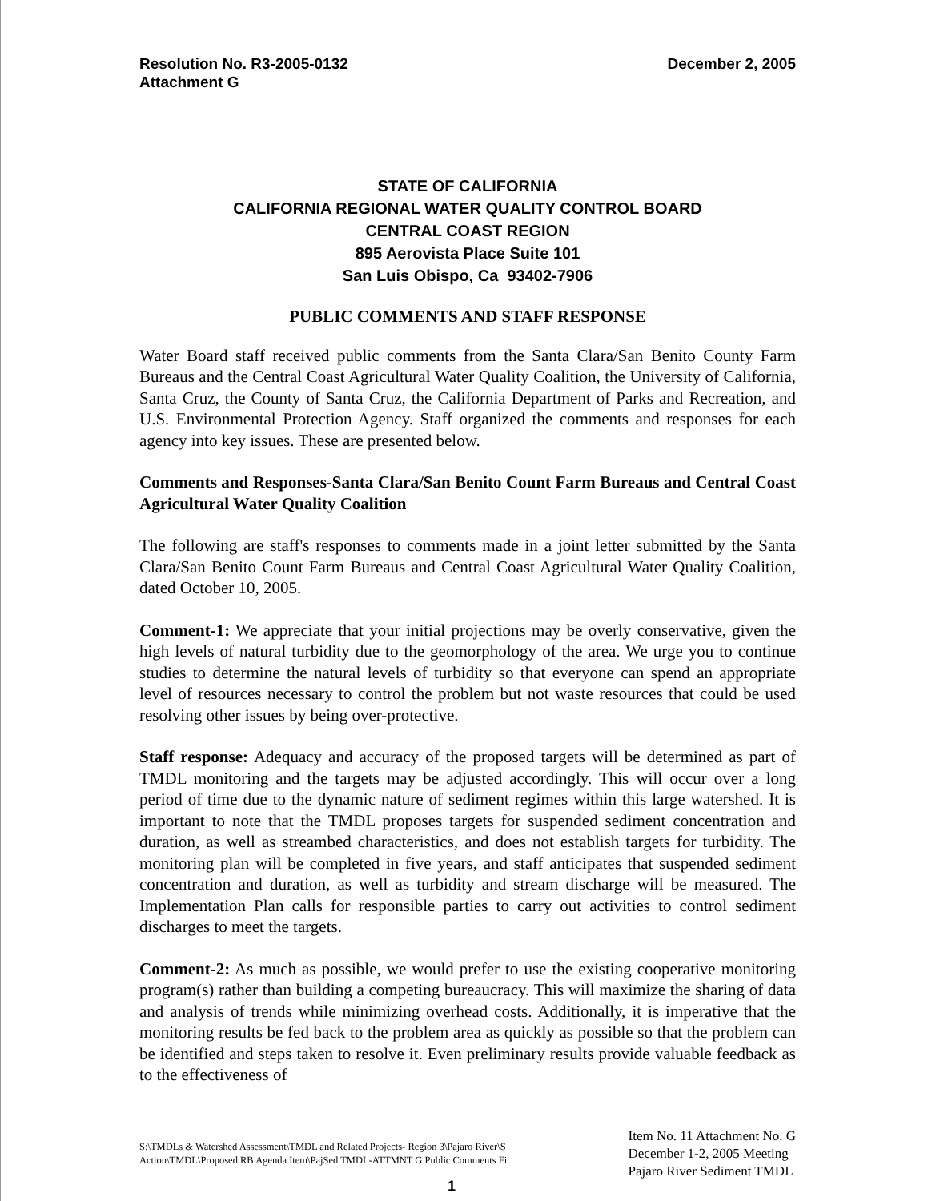Resolution No. R3-2005-0132
Attachment G
December 2, 2005
STATE OF CALIFORNIA
CALIFORNIA REGIONAL WATER QUALITY CONTROL BOARD
CENTRAL COAST REGION
895 Aerovista Place Suite 101
San Luis Obispo, Ca 93402-7906
PUBLIC COMMENTS AND STAFF RESPONSE
Water Board staff received public comments from the Santa Clara/San Benito County Farm Bureaus and the Central Coast Agricultural Water Quality Coalition, the University of California, Santa Cruz, the County of Santa Cruz, the California Department of Parks and Recreation, and U.S. Environmental Protection Agency. Staff organized the comments and responses for each agency into key issues. These are presented below.
Comments and Responses-Santa Clara/San Benito Count Farm Bureaus and Central Coast Agricultural Water Quality Coalition
The following are staff's responses to comments made in a joint letter submitted by the Santa Clara/San Benito Count Farm Bureaus and Central Coast Agricultural Water Quality Coalition, dated October 10, 2005.
Comment-1: We appreciate that your initial projections may be overly conservative, given the high levels of natural turbidity due to the geomorphology of the area. We urge you to continue studies to determine the natural levels of turbidity so that everyone can spend an appropriate level of resources necessary to control the problem but not waste resources that could be used resolving other issues by being over-protective.
Staff response: Adequacy and accuracy of the proposed targets will be determined as part of TMDL monitoring and the targets may be adjusted accordingly. This will occur over a long period of time due to the dynamic nature of sediment regimes within this large watershed. It is important to note that the TMDL proposes targets for suspended sediment concentration and duration, as well as streambed characteristics, and does not establish targets for turbidity. The monitoring plan will be completed in five years, and staff anticipates that suspended sediment concentration and duration, as well as turbidity and stream discharge will be measured. The Implementation Plan calls for responsible parties to carry out activities to control sediment discharges to meet the targets.
Comment-2: As much as possible, we would prefer to use the existing cooperative monitoring program(s) rather than building a competing bureaucracy. This will maximize the sharing of data and analysis of trends while minimizing overhead costs. Additionally, it is imperative that the monitoring results be fed back to the problem area as quickly as possible so that the problem can be identified and steps taken to resolve it. Even preliminary results provide valuable feedback as to the effectiveness of
S:\TMDLs & Watershed Assessment\TMDL and Related Projects- Region 3\Pajaro River\S
Action\TMDL\Proposed RB Agenda Item\PajSed TMDL-ATTMNT G Public Comments Fi
Item No. 11 Attachment No. G
December 1-2, 2005 Meeting
Pajaro River Sediment TMDL
1